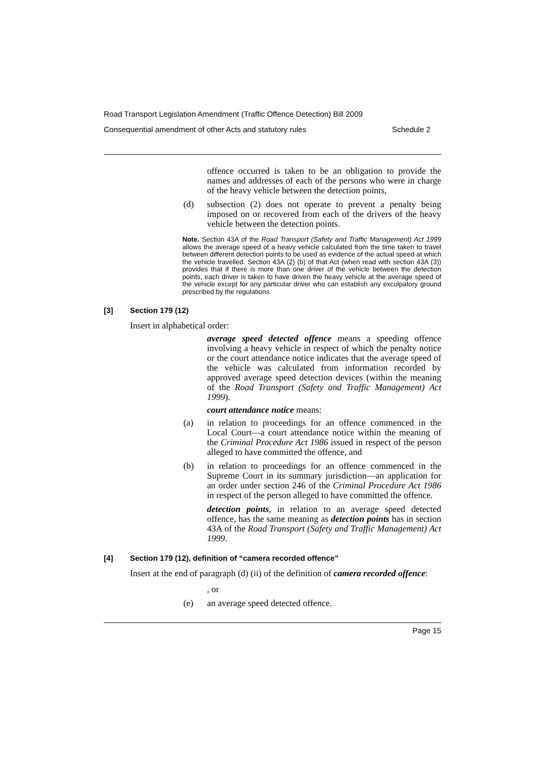Road Transport Legislation Amendment (Traffic Offence Detection) Bill 2009
Consequential amendment of other Acts and statutory rules Schedule 2
offence occurred is taken to be an obligation to provide the names and addresses of each of the persons who were in charge of the heavy vehicle between the detection points,
(d) subsection (2) does not operate to prevent a penalty being imposed on or recovered from each of the drivers of the heavy vehicle between the detection points.
Note. Section 43A of the Road Transport (Safety and Traffic Management) Act 1999 allows the average speed of a heavy vehicle calculated from the time taken to travel between different detection points to be used as evidence of the actual speed at which the vehicle travelled. Section 43A (2) (b) of that Act (when read with section 43A (3)) provides that if there is more than one driver of the vehicle between the detection points, each driver is taken to have driven the heavy vehicle at the average speed of the vehicle except for any particular driver who can establish any exculpatory ground prescribed by the regulations.
[3] Section 179 (12)
Insert in alphabetical order:
average speed detected offence means a speeding offence involving a heavy vehicle in respect of which the penalty notice or the court attendance notice indicates that the average speed of the vehicle was calculated from information recorded by approved average speed detection devices (within the meaning of the Road Transport (Safety and Traffic Management) Act 1999).
court attendance notice means:
(a) in relation to proceedings for an offence commenced in the Local Court—a court attendance notice within the meaning of the Criminal Procedure Act 1986 issued in respect of the person alleged to have committed the offence, and
(b) in relation to proceedings for an offence commenced in the Supreme Court in its summary jurisdiction—an application for an order under section 246 of the Criminal Procedure Act 1986 in respect of the person alleged to have committed the offence.
detection points, in relation to an average speed detected offence, has the same meaning as detection points has in section 43A of the Road Transport (Safety and Traffic Management) Act 1999.
[4] Section 179 (12), definition of “camera recorded offence”
Insert at the end of paragraph (d) (ii) of the definition of camera recorded offence:
, or
(e) an average speed detected offence.
Page 15